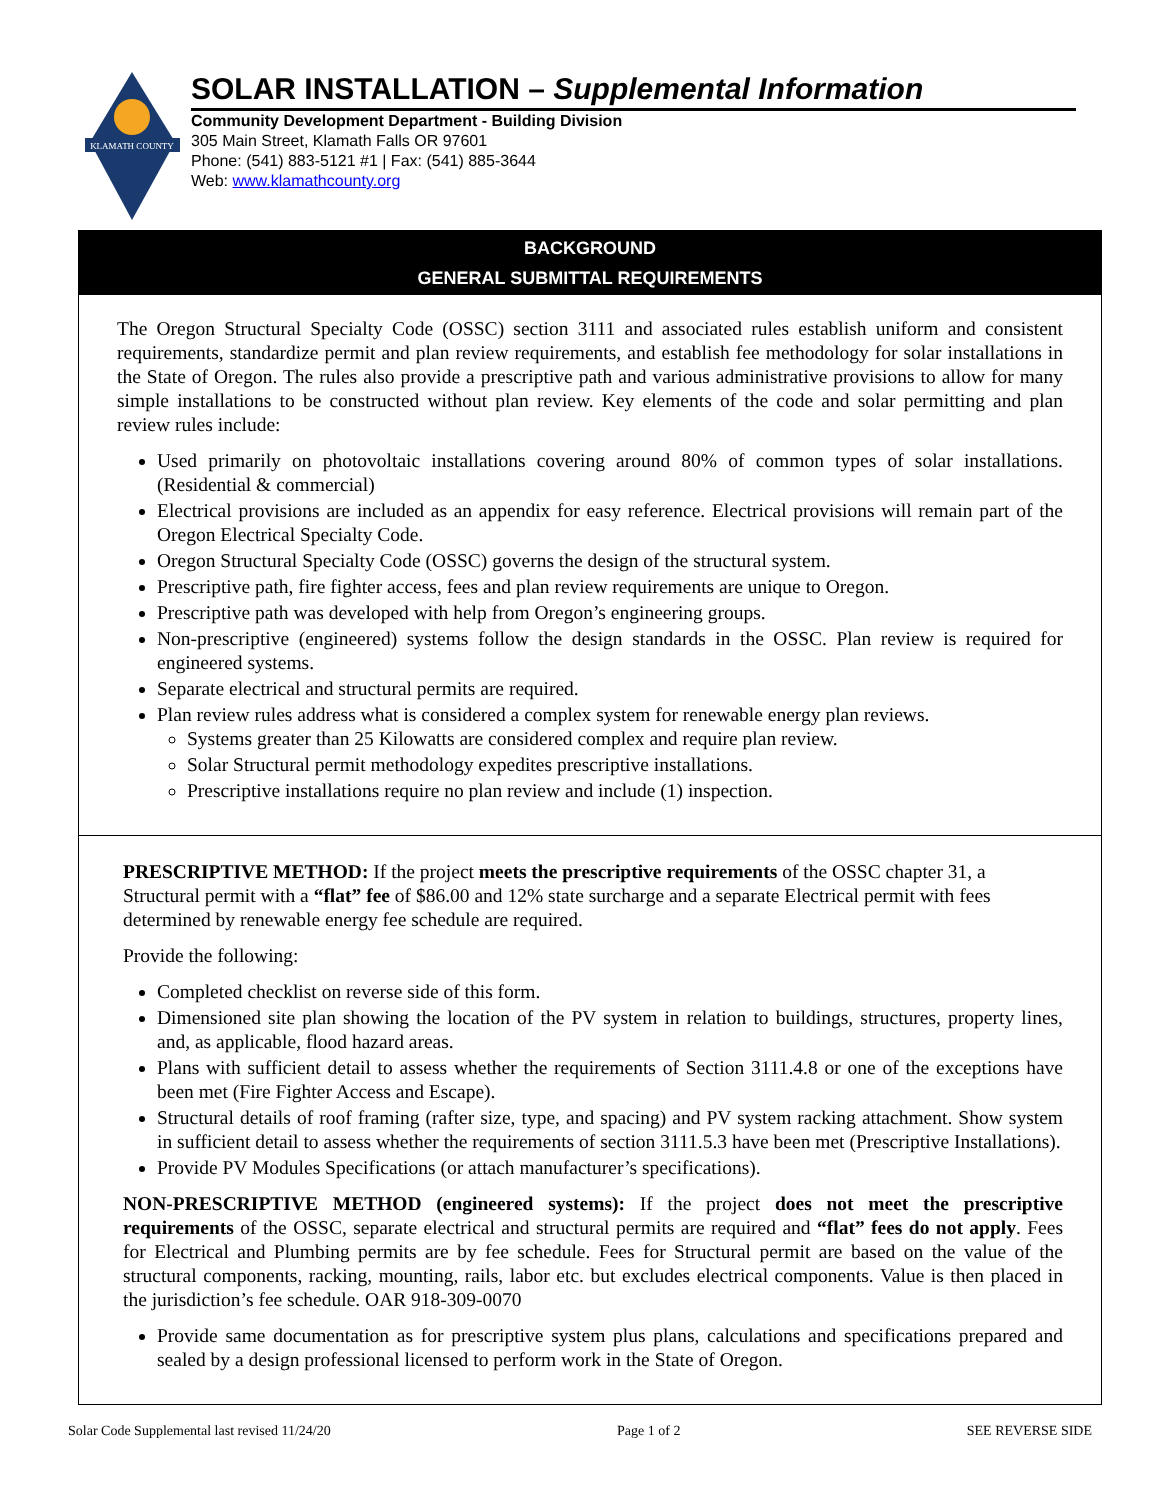KLAMATH COUNTY
SOLAR INSTALLATION – Supplemental Information
Community Development Department - Building Division
305 Main Street, Klamath Falls OR 97601
Phone: (541) 883-5121 #1 | Fax: (541) 885-3644
Web: www.klamathcounty.org
BACKGROUND
GENERAL SUBMITTAL REQUIREMENTS
The Oregon Structural Specialty Code (OSSC) section 3111 and associated rules establish uniform and consistent requirements, standardize permit and plan review requirements, and establish fee methodology for solar installations in the State of Oregon. The rules also provide a prescriptive path and various administrative provisions to allow for many simple installations to be constructed without plan review. Key elements of the code and solar permitting and plan review rules include:
Used primarily on photovoltaic installations covering around 80% of common types of solar installations. (Residential & commercial)
Electrical provisions are included as an appendix for easy reference. Electrical provisions will remain part of the Oregon Electrical Specialty Code.
Oregon Structural Specialty Code (OSSC) governs the design of the structural system.
Prescriptive path, fire fighter access, fees and plan review requirements are unique to Oregon.
Prescriptive path was developed with help from Oregon’s engineering groups.
Non-prescriptive (engineered) systems follow the design standards in the OSSC. Plan review is required for engineered systems.
Separate electrical and structural permits are required.
Plan review rules address what is considered a complex system for renewable energy plan reviews.
Systems greater than 25 Kilowatts are considered complex and require plan review.
Solar Structural permit methodology expedites prescriptive installations.
Prescriptive installations require no plan review and include (1) inspection.
PRESCRIPTIVE METHOD: If the project meets the prescriptive requirements of the OSSC chapter 31, a Structural permit with a “flat” fee of $86.00 and 12% state surcharge and a separate Electrical permit with fees determined by renewable energy fee schedule are required.
Provide the following:
Completed checklist on reverse side of this form.
Dimensioned site plan showing the location of the PV system in relation to buildings, structures, property lines, and, as applicable, flood hazard areas.
Plans with sufficient detail to assess whether the requirements of Section 3111.4.8 or one of the exceptions have been met (Fire Fighter Access and Escape).
Structural details of roof framing (rafter size, type, and spacing) and PV system racking attachment. Show system in sufficient detail to assess whether the requirements of section 3111.5.3 have been met (Prescriptive Installations).
Provide PV Modules Specifications (or attach manufacturer’s specifications).
NON-PRESCRIPTIVE METHOD (engineered systems): If the project does not meet the prescriptive requirements of the OSSC, separate electrical and structural permits are required and “flat” fees do not apply. Fees for Electrical and Plumbing permits are by fee schedule. Fees for Structural permit are based on the value of the structural components, racking, mounting, rails, labor etc. but excludes electrical components. Value is then placed in the jurisdiction’s fee schedule. OAR 918-309-0070
Provide same documentation as for prescriptive system plus plans, calculations and specifications prepared and sealed by a design professional licensed to perform work in the State of Oregon.
Solar Code Supplemental last revised 11/24/20 Page 1 of 2 SEE REVERSE SIDE